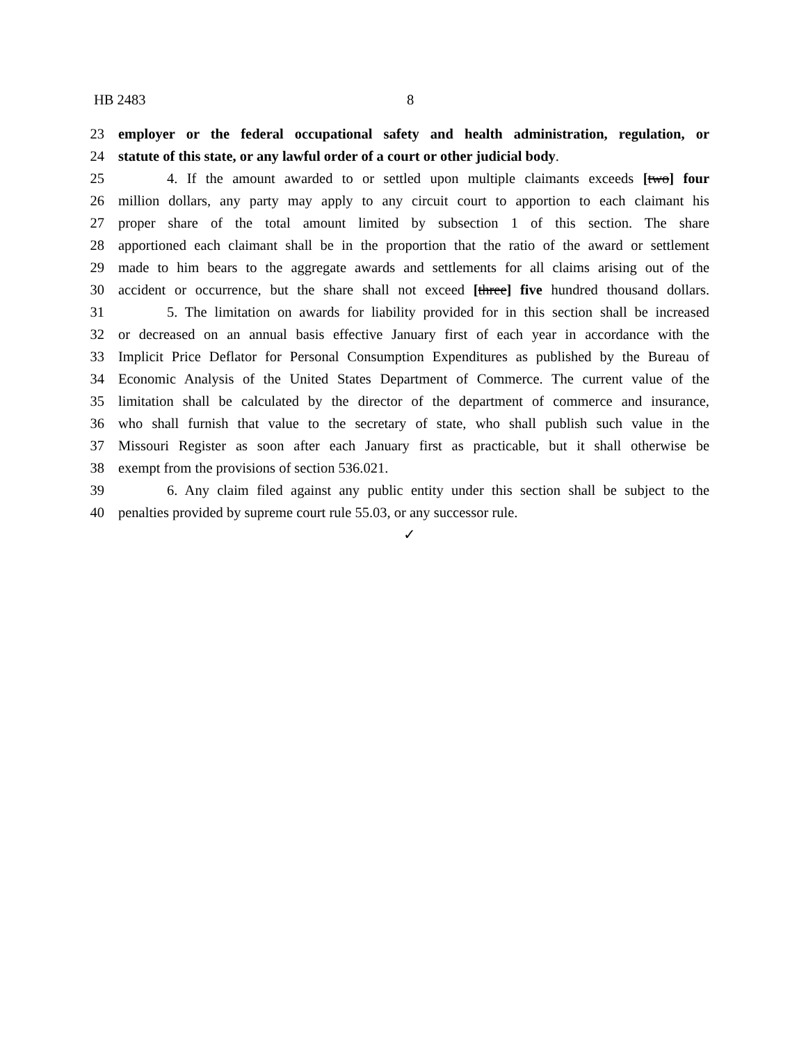HB 2483 8
23 employer or the federal occupational safety and health administration, regulation, or
24 statute of this state, or any lawful order of a court or other judicial body.
25 4. If the amount awarded to or settled upon multiple claimants exceeds [two] four
26 million dollars, any party may apply to any circuit court to apportion to each claimant his
27 proper share of the total amount limited by subsection 1 of this section. The share
28 apportioned each claimant shall be in the proportion that the ratio of the award or settlement
29 made to him bears to the aggregate awards and settlements for all claims arising out of the
30 accident or occurrence, but the share shall not exceed [three] five hundred thousand dollars.
31 5. The limitation on awards for liability provided for in this section shall be increased
32 or decreased on an annual basis effective January first of each year in accordance with the
33 Implicit Price Deflator for Personal Consumption Expenditures as published by the Bureau of
34 Economic Analysis of the United States Department of Commerce. The current value of the
35 limitation shall be calculated by the director of the department of commerce and insurance,
36 who shall furnish that value to the secretary of state, who shall publish such value in the
37 Missouri Register as soon after each January first as practicable, but it shall otherwise be
38 exempt from the provisions of section 536.021.
39 6. Any claim filed against any public entity under this section shall be subject to the
40 penalties provided by supreme court rule 55.03, or any successor rule.
✓